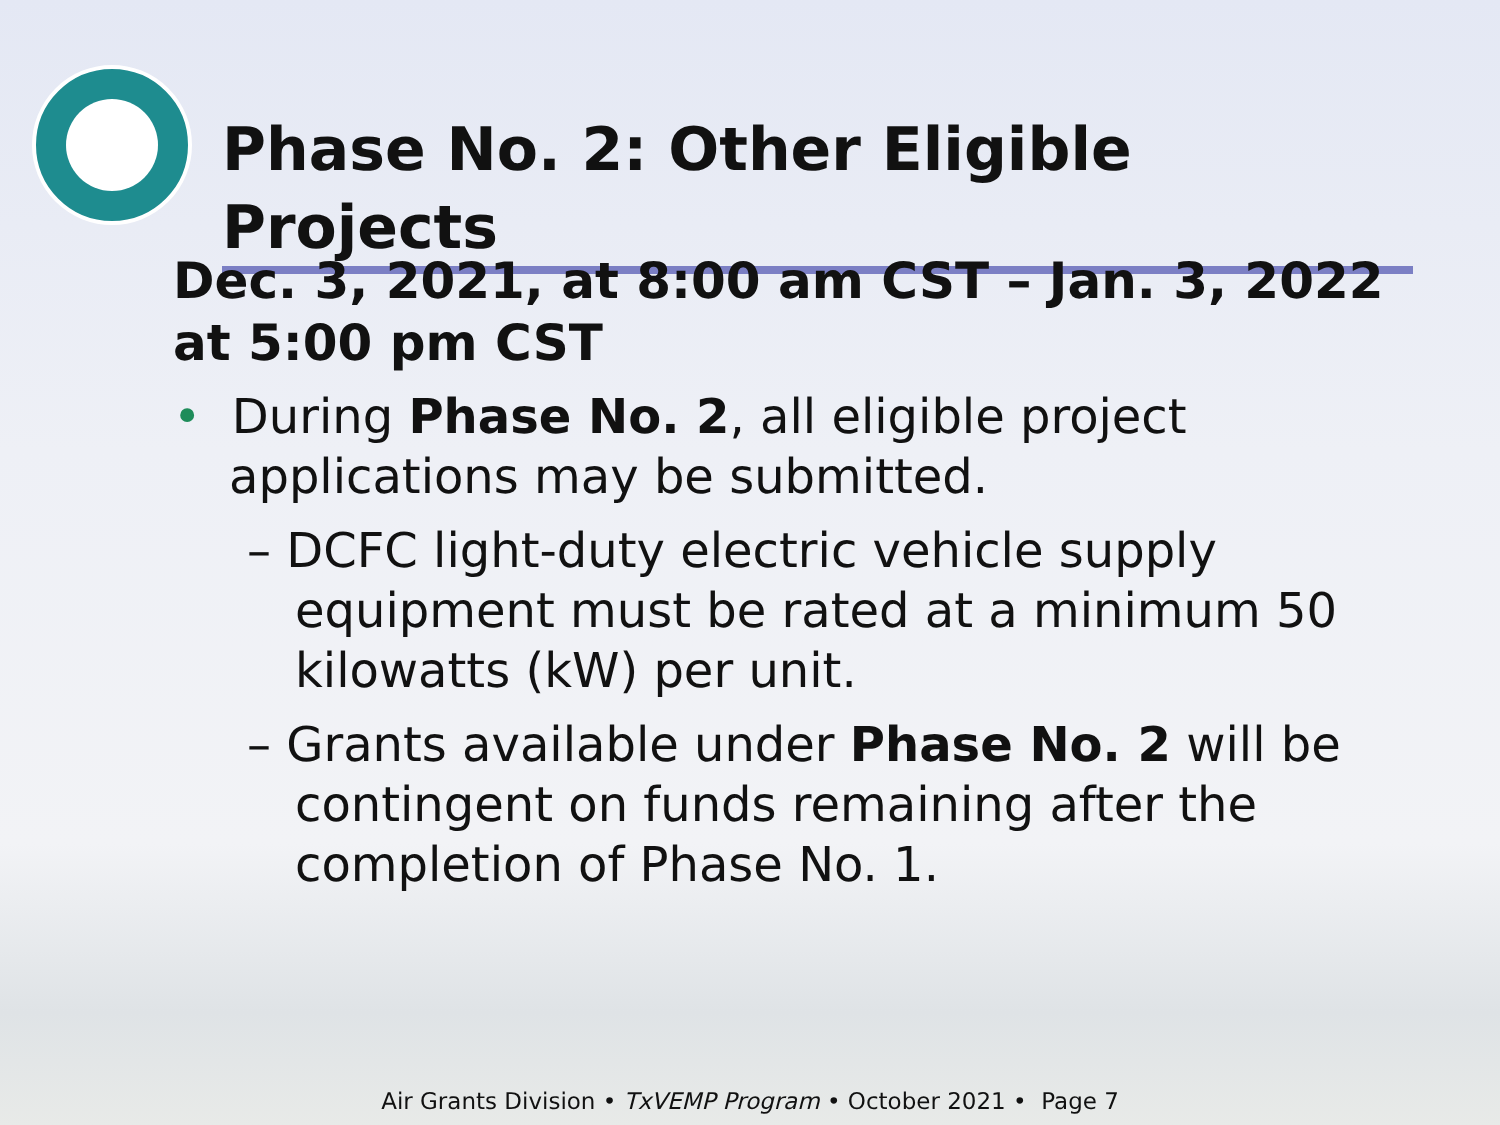Phase No. 2: Other Eligible Projects
Dec. 3, 2021, at 8:00 am CST – Jan. 3, 2022 at 5:00 pm CST
• During Phase No. 2, all eligible project applications may be submitted.
– DCFC light-duty electric vehicle supply equipment must be rated at a minimum 50 kilowatts (kW) per unit.
– Grants available under Phase No. 2 will be contingent on funds remaining after the completion of Phase No. 1.
Air Grants Division • TxVEMP Program • October 2021 • Page 7